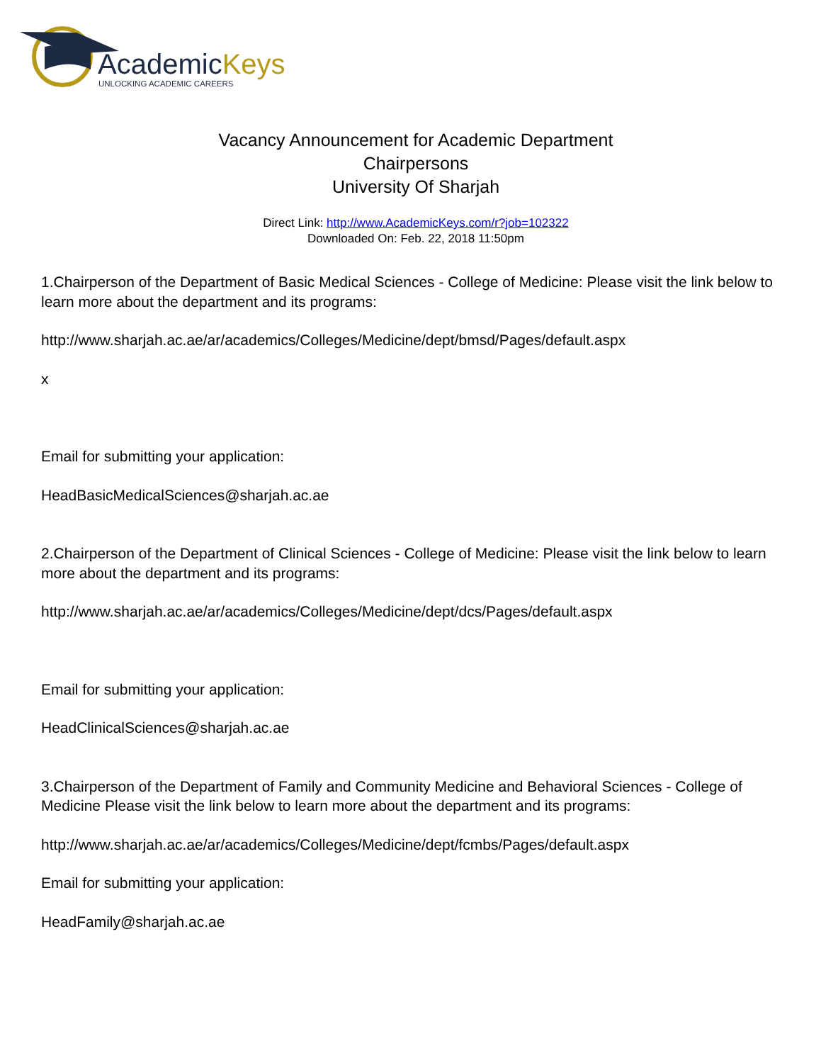AcademicKeys
UNLOCKING ACADEMIC CAREERS
Vacancy Announcement for Academic Department
Chairpersons
University Of Sharjah
Direct Link: http://www.AcademicKeys.com/r?job=102322
Downloaded On: Feb. 22, 2018 11:50pm
1.Chairperson of the Department of Basic Medical Sciences - College of Medicine: Please visit the link below to learn more about the department and its programs:
http://www.sharjah.ac.ae/ar/academics/Colleges/Medicine/dept/bmsd/Pages/default.aspx
x
Email for submitting your application:
HeadBasicMedicalSciences@sharjah.ac.ae
2.Chairperson of the Department of Clinical Sciences - College of Medicine: Please visit the link below to learn more about the department and its programs:
http://www.sharjah.ac.ae/ar/academics/Colleges/Medicine/dept/dcs/Pages/default.aspx
Email for submitting your application:
HeadClinicalSciences@sharjah.ac.ae
3.Chairperson of the Department of Family and Community Medicine and Behavioral Sciences - College of Medicine Please visit the link below to learn more about the department and its programs:
http://www.sharjah.ac.ae/ar/academics/Colleges/Medicine/dept/fcmbs/Pages/default.aspx
Email for submitting your application:
HeadFamily@sharjah.ac.ae